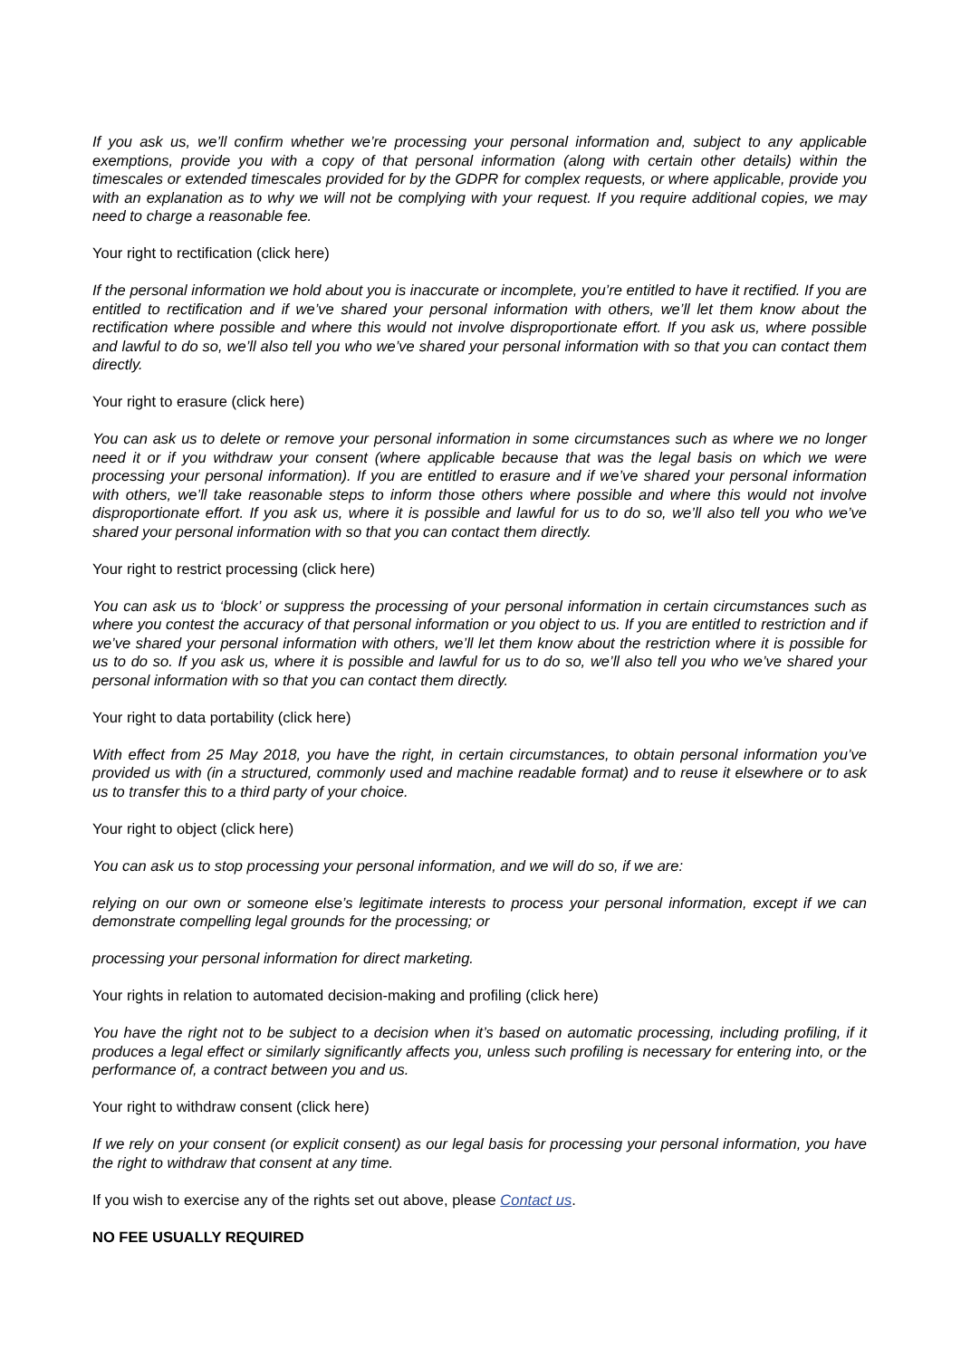If you ask us, we’ll confirm whether we’re processing your personal information and, subject to any applicable exemptions, provide you with a copy of that personal information (along with certain other details) within the timescales or extended timescales provided for by the GDPR for complex requests, or where applicable, provide you with an explanation as to why we will not be complying with your request. If you require additional copies, we may need to charge a reasonable fee.
Your right to rectification (click here)
If the personal information we hold about you is inaccurate or incomplete, you’re entitled to have it rectified. If you are entitled to rectification and if we’ve shared your personal information with others, we’ll let them know about the rectification where possible and where this would not involve disproportionate effort. If you ask us, where possible and lawful to do so, we’ll also tell you who we’ve shared your personal information with so that you can contact them directly.
Your right to erasure (click here)
You can ask us to delete or remove your personal information in some circumstances such as where we no longer need it or if you withdraw your consent (where applicable because that was the legal basis on which we were processing your personal information). If you are entitled to erasure and if we’ve shared your personal information with others, we’ll take reasonable steps to inform those others where possible and where this would not involve disproportionate effort. If you ask us, where it is possible and lawful for us to do so, we’ll also tell you who we’ve shared your personal information with so that you can contact them directly.
Your right to restrict processing (click here)
You can ask us to ‘block’ or suppress the processing of your personal information in certain circumstances such as where you contest the accuracy of that personal information or you object to us. If you are entitled to restriction and if we’ve shared your personal information with others, we’ll let them know about the restriction where it is possible for us to do so. If you ask us, where it is possible and lawful for us to do so, we’ll also tell you who we’ve shared your personal information with so that you can contact them directly.
Your right to data portability (click here)
With effect from 25 May 2018, you have the right, in certain circumstances, to obtain personal information you’ve provided us with (in a structured, commonly used and machine readable format) and to reuse it elsewhere or to ask us to transfer this to a third party of your choice.
Your right to object (click here)
You can ask us to stop processing your personal information, and we will do so, if we are:
relying on our own or someone else’s legitimate interests to process your personal information, except if we can demonstrate compelling legal grounds for the processing; or
processing your personal information for direct marketing.
Your rights in relation to automated decision-making and profiling (click here)
You have the right not to be subject to a decision when it’s based on automatic processing, including profiling, if it produces a legal effect or similarly significantly affects you, unless such profiling is necessary for entering into, or the performance of, a contract between you and us.
Your right to withdraw consent (click here)
If we rely on your consent (or explicit consent) as our legal basis for processing your personal information, you have the right to withdraw that consent at any time.
If you wish to exercise any of the rights set out above, please Contact us.
NO FEE USUALLY REQUIRED